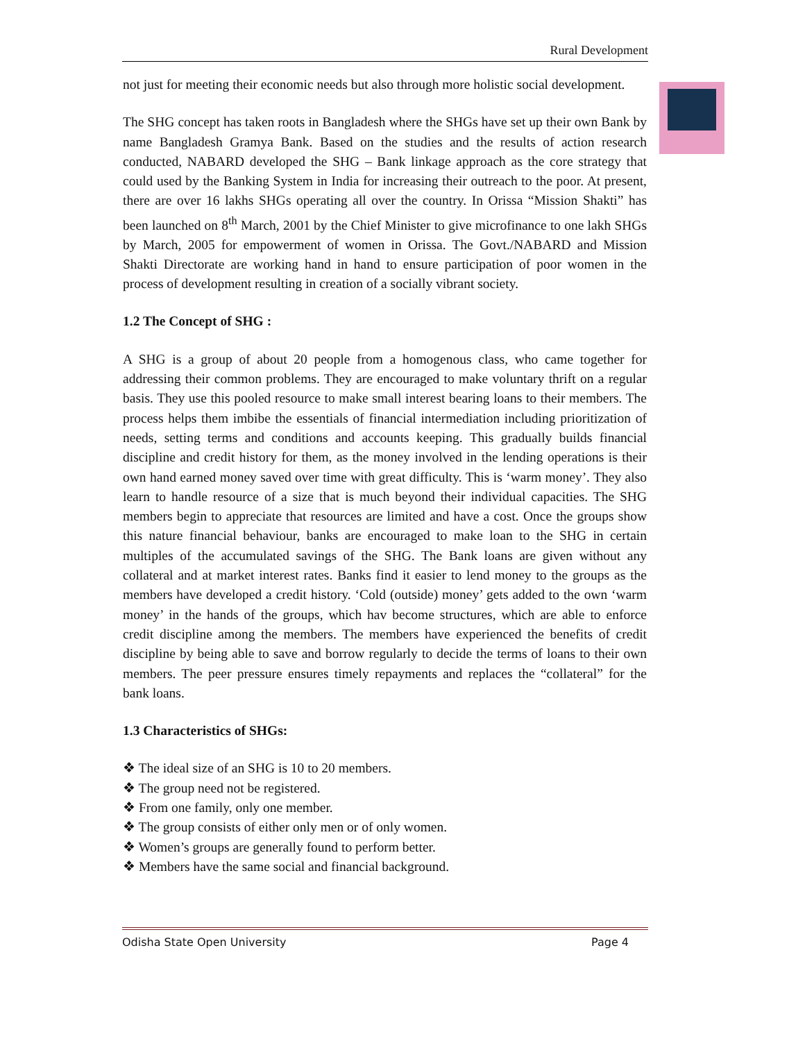Rural Development
not just for meeting their economic needs but also through more holistic social development.
The SHG concept has taken roots in Bangladesh where the SHGs have set up their own Bank by name Bangladesh Gramya Bank. Based on the studies and the results of action research conducted, NABARD developed the SHG – Bank linkage approach as the core strategy that could used by the Banking System in India for increasing their outreach to the poor. At present, there are over 16 lakhs SHGs operating all over the country. In Orissa “Mission Shakti” has been launched on 8<sup>th</sup> March, 2001 by the Chief Minister to give microfinance to one lakh SHGs by March, 2005 for empowerment of women in Orissa. The Govt./NABARD and Mission Shakti Directorate are working hand in hand to ensure participation of poor women in the process of development resulting in creation of a socially vibrant society.
1.2 The Concept of SHG :
A SHG is a group of about 20 people from a homogenous class, who came together for addressing their common problems. They are encouraged to make voluntary thrift on a regular basis. They use this pooled resource to make small interest bearing loans to their members. The process helps them imbibe the essentials of financial intermediation including prioritization of needs, setting terms and conditions and accounts keeping. This gradually builds financial discipline and credit history for them, as the money involved in the lending operations is their own hand earned money saved over time with great difficulty. This is ‘warm money’. They also learn to handle resource of a size that is much beyond their individual capacities. The SHG members begin to appreciate that resources are limited and have a cost. Once the groups show this nature financial behaviour, banks are encouraged to make loan to the SHG in certain multiples of the accumulated savings of the SHG. The Bank loans are given without any collateral and at market interest rates. Banks find it easier to lend money to the groups as the members have developed a credit history. ‘Cold (outside) money’ gets added to the own ‘warm money’ in the hands of the groups, which hav become structures, which are able to enforce credit discipline among the members. The members have experienced the benefits of credit discipline by being able to save and borrow regularly to decide the terms of loans to their own members. The peer pressure ensures timely repayments and replaces the “collateral” for the bank loans.
1.3 Characteristics of SHGs:
❖ The ideal size of an SHG is 10 to 20 members.
❖ The group need not be registered.
❖ From one family, only one member.
❖ The group consists of either only men or of only women.
❖ Women’s groups are generally found to perform better.
❖ Members have the same social and financial background.
Odisha State Open University Page 4